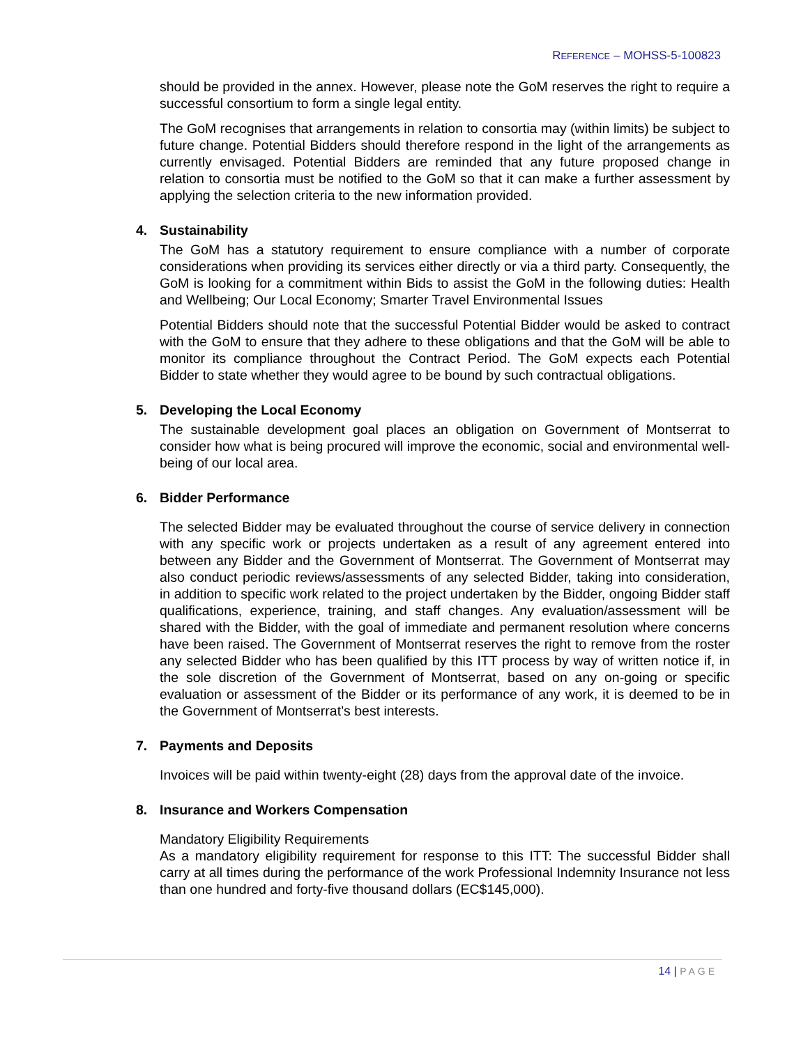REFERENCE – MOHSS-5-100823
should be provided in the annex. However, please note the GoM reserves the right to require a successful consortium to form a single legal entity.
The GoM recognises that arrangements in relation to consortia may (within limits) be subject to future change. Potential Bidders should therefore respond in the light of the arrangements as currently envisaged. Potential Bidders are reminded that any future proposed change in relation to consortia must be notified to the GoM so that it can make a further assessment by applying the selection criteria to the new information provided.
4. Sustainability
The GoM has a statutory requirement to ensure compliance with a number of corporate considerations when providing its services either directly or via a third party. Consequently, the GoM is looking for a commitment within Bids to assist the GoM in the following duties: Health and Wellbeing; Our Local Economy; Smarter Travel Environmental Issues
Potential Bidders should note that the successful Potential Bidder would be asked to contract with the GoM to ensure that they adhere to these obligations and that the GoM will be able to monitor its compliance throughout the Contract Period. The GoM expects each Potential Bidder to state whether they would agree to be bound by such contractual obligations.
5. Developing the Local Economy
The sustainable development goal places an obligation on Government of Montserrat to consider how what is being procured will improve the economic, social and environmental well-being of our local area.
6. Bidder Performance
The selected Bidder may be evaluated throughout the course of service delivery in connection with any specific work or projects undertaken as a result of any agreement entered into between any Bidder and the Government of Montserrat. The Government of Montserrat may also conduct periodic reviews/assessments of any selected Bidder, taking into consideration, in addition to specific work related to the project undertaken by the Bidder, ongoing Bidder staff qualifications, experience, training, and staff changes. Any evaluation/assessment will be shared with the Bidder, with the goal of immediate and permanent resolution where concerns have been raised. The Government of Montserrat reserves the right to remove from the roster any selected Bidder who has been qualified by this ITT process by way of written notice if, in the sole discretion of the Government of Montserrat, based on any on-going or specific evaluation or assessment of the Bidder or its performance of any work, it is deemed to be in the Government of Montserrat’s best interests.
7. Payments and Deposits
Invoices will be paid within twenty-eight (28) days from the approval date of the invoice.
8. Insurance and Workers Compensation
Mandatory Eligibility Requirements
As a mandatory eligibility requirement for response to this ITT: The successful Bidder shall carry at all times during the performance of the work Professional Indemnity Insurance not less than one hundred and forty-five thousand dollars (EC$145,000).
14 | PAGE